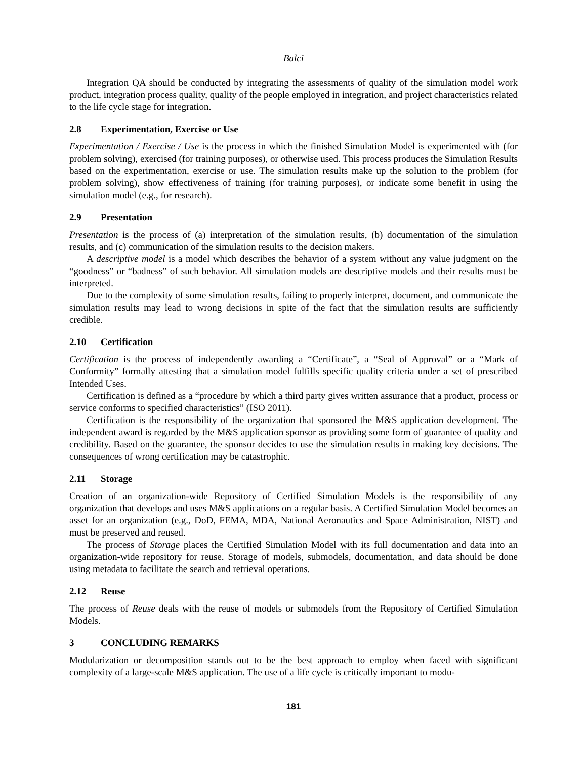Balci
Integration QA should be conducted by integrating the assessments of quality of the simulation model work product, integration process quality, quality of the people employed in integration, and project characteristics related to the life cycle stage for integration.
2.8 Experimentation, Exercise or Use
Experimentation / Exercise / Use is the process in which the finished Simulation Model is experimented with (for problem solving), exercised (for training purposes), or otherwise used. This process produces the Simulation Results based on the experimentation, exercise or use. The simulation results make up the solution to the problem (for problem solving), show effectiveness of training (for training purposes), or indicate some benefit in using the simulation model (e.g., for research).
2.9 Presentation
Presentation is the process of (a) interpretation of the simulation results, (b) documentation of the simulation results, and (c) communication of the simulation results to the decision makers.
A descriptive model is a model which describes the behavior of a system without any value judgment on the “goodness” or “badness” of such behavior. All simulation models are descriptive models and their results must be interpreted.
Due to the complexity of some simulation results, failing to properly interpret, document, and communicate the simulation results may lead to wrong decisions in spite of the fact that the simulation results are sufficiently credible.
2.10 Certification
Certification is the process of independently awarding a “Certificate”, a “Seal of Approval” or a “Mark of Conformity” formally attesting that a simulation model fulfills specific quality criteria under a set of prescribed Intended Uses.
Certification is defined as a “procedure by which a third party gives written assurance that a product, process or service conforms to specified characteristics” (ISO 2011).
Certification is the responsibility of the organization that sponsored the M&S application development. The independent award is regarded by the M&S application sponsor as providing some form of guarantee of quality and credibility. Based on the guarantee, the sponsor decides to use the simulation results in making key decisions. The consequences of wrong certification may be catastrophic.
2.11 Storage
Creation of an organization-wide Repository of Certified Simulation Models is the responsibility of any organization that develops and uses M&S applications on a regular basis. A Certified Simulation Model becomes an asset for an organization (e.g., DoD, FEMA, MDA, National Aeronautics and Space Administration, NIST) and must be preserved and reused.
The process of Storage places the Certified Simulation Model with its full documentation and data into an organization-wide repository for reuse. Storage of models, submodels, documentation, and data should be done using metadata to facilitate the search and retrieval operations.
2.12 Reuse
The process of Reuse deals with the reuse of models or submodels from the Repository of Certified Simulation Models.
3 CONCLUDING REMARKS
Modularization or decomposition stands out to be the best approach to employ when faced with significant complexity of a large-scale M&S application. The use of a life cycle is critically important to modu-
181